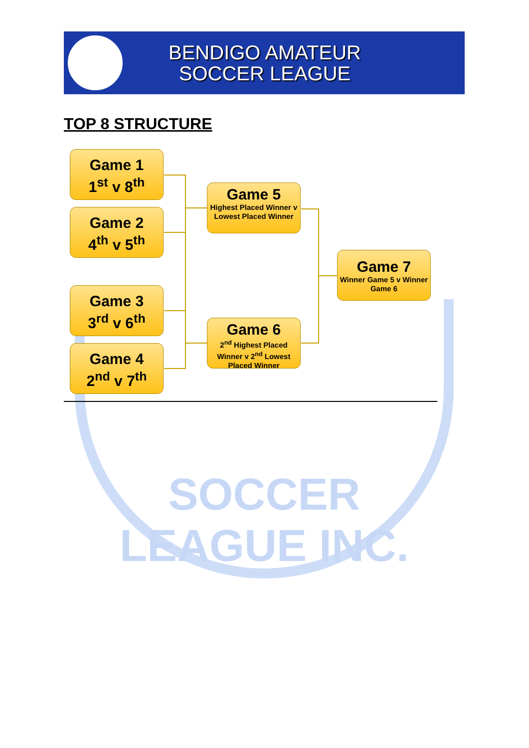BENDIGO AMATEUR
SOCCER LEAGUE
TOP 8 STRUCTURE
Game 1
1<sup>st</sup> v 8<sup>th</sup>
Game 2
4<sup>th</sup> v 5<sup>th</sup>
Game 3
3<sup>rd</sup> v 6<sup>th</sup>
Game 4
2<sup>nd</sup> v 7<sup>th</sup>
Game 5
Highest Placed Winner v Lowest Placed Winner
Game 6
2<sup>nd</sup> Highest Placed Winner v 2<sup>nd</sup> Lowest Placed Winner
Game 7
Winner Game 5 v Winner Game 6
SOCCER LEAGUE INC.